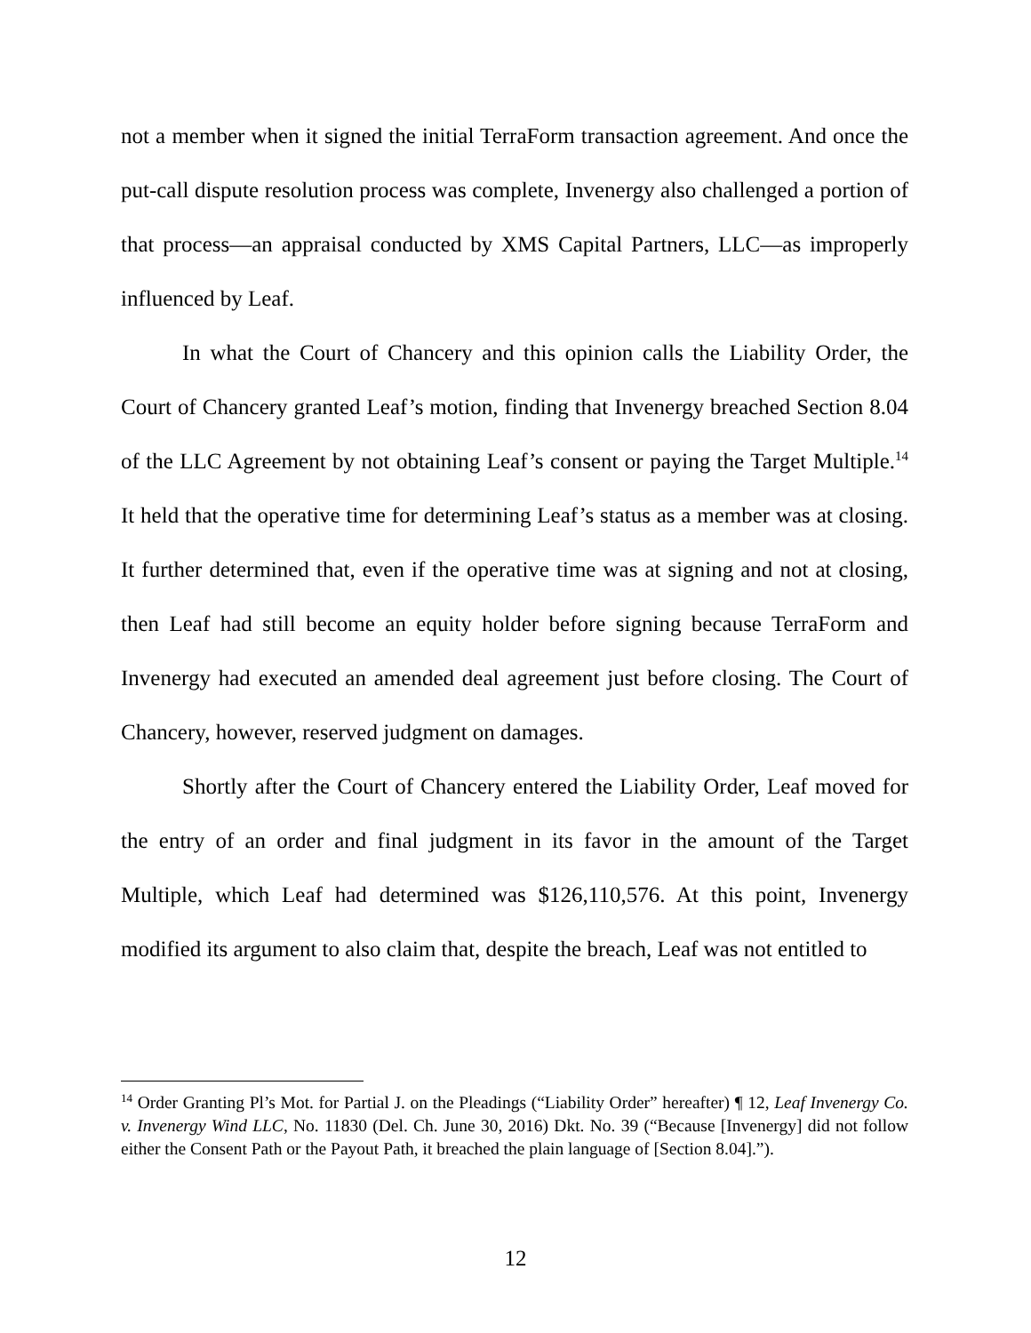not a member when it signed the initial TerraForm transaction agreement. And once the put-call dispute resolution process was complete, Invenergy also challenged a portion of that process—an appraisal conducted by XMS Capital Partners, LLC—as improperly influenced by Leaf.
In what the Court of Chancery and this opinion calls the Liability Order, the Court of Chancery granted Leaf’s motion, finding that Invenergy breached Section 8.04 of the LLC Agreement by not obtaining Leaf’s consent or paying the Target Multiple.<sup>14</sup> It held that the operative time for determining Leaf’s status as a member was at closing. It further determined that, even if the operative time was at signing and not at closing, then Leaf had still become an equity holder before signing because TerraForm and Invenergy had executed an amended deal agreement just before closing. The Court of Chancery, however, reserved judgment on damages.
Shortly after the Court of Chancery entered the Liability Order, Leaf moved for the entry of an order and final judgment in its favor in the amount of the Target Multiple, which Leaf had determined was $126,110,576. At this point, Invenergy modified its argument to also claim that, despite the breach, Leaf was not entitled to
<sup>14</sup> Order Granting Pl’s Mot. for Partial J. on the Pleadings (“Liability Order” hereafter) ¶ 12, Leaf Invenergy Co. v. Invenergy Wind LLC, No. 11830 (Del. Ch. June 30, 2016) Dkt. No. 39 (“Because [Invenergy] did not follow either the Consent Path or the Payout Path, it breached the plain language of [Section 8.04].”).
12